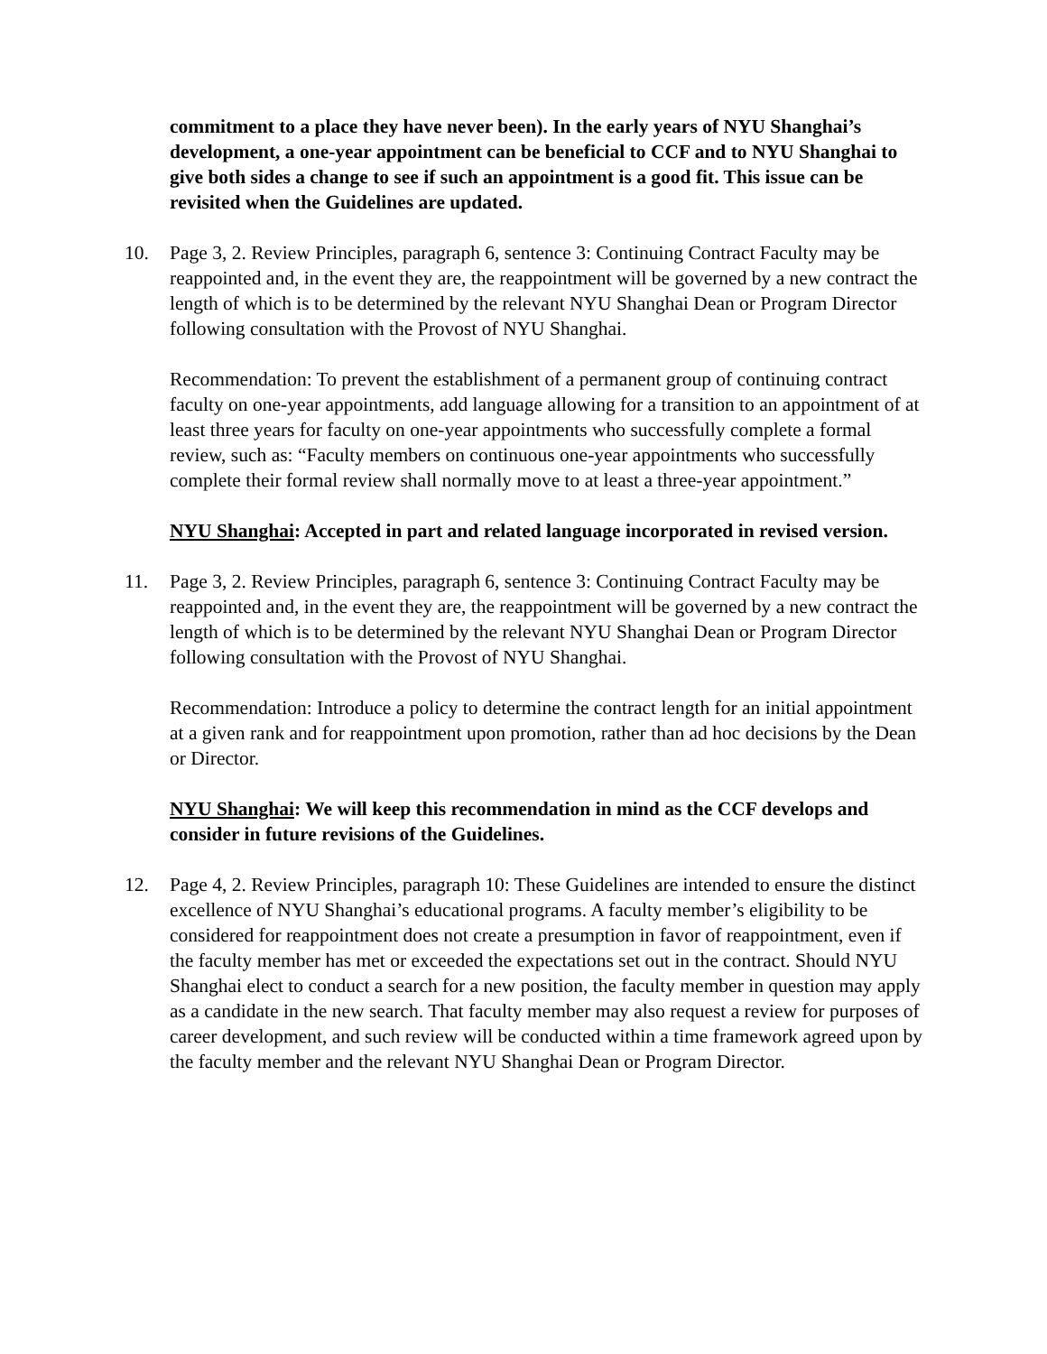commitment to a place they have never been). In the early years of NYU Shanghai’s development, a one-year appointment can be beneficial to CCF and to NYU Shanghai to give both sides a change to see if such an appointment is a good fit. This issue can be revisited when the Guidelines are updated.
10. Page 3, 2. Review Principles, paragraph 6, sentence 3: Continuing Contract Faculty may be reappointed and, in the event they are, the reappointment will be governed by a new contract the length of which is to be determined by the relevant NYU Shanghai Dean or Program Director following consultation with the Provost of NYU Shanghai.
Recommendation: To prevent the establishment of a permanent group of continuing contract faculty on one-year appointments, add language allowing for a transition to an appointment of at least three years for faculty on one-year appointments who successfully complete a formal review, such as: “Faculty members on continuous one-year appointments who successfully complete their formal review shall normally move to at least a three-year appointment.”
NYU Shanghai: Accepted in part and related language incorporated in revised version.
11. Page 3, 2. Review Principles, paragraph 6, sentence 3: Continuing Contract Faculty may be reappointed and, in the event they are, the reappointment will be governed by a new contract the length of which is to be determined by the relevant NYU Shanghai Dean or Program Director following consultation with the Provost of NYU Shanghai.
Recommendation: Introduce a policy to determine the contract length for an initial appointment at a given rank and for reappointment upon promotion, rather than ad hoc decisions by the Dean or Director.
NYU Shanghai: We will keep this recommendation in mind as the CCF develops and consider in future revisions of the Guidelines.
12. Page 4, 2. Review Principles, paragraph 10: These Guidelines are intended to ensure the distinct excellence of NYU Shanghai’s educational programs. A faculty member’s eligibility to be considered for reappointment does not create a presumption in favor of reappointment, even if the faculty member has met or exceeded the expectations set out in the contract. Should NYU Shanghai elect to conduct a search for a new position, the faculty member in question may apply as a candidate in the new search. That faculty member may also request a review for purposes of career development, and such review will be conducted within a time framework agreed upon by the faculty member and the relevant NYU Shanghai Dean or Program Director.